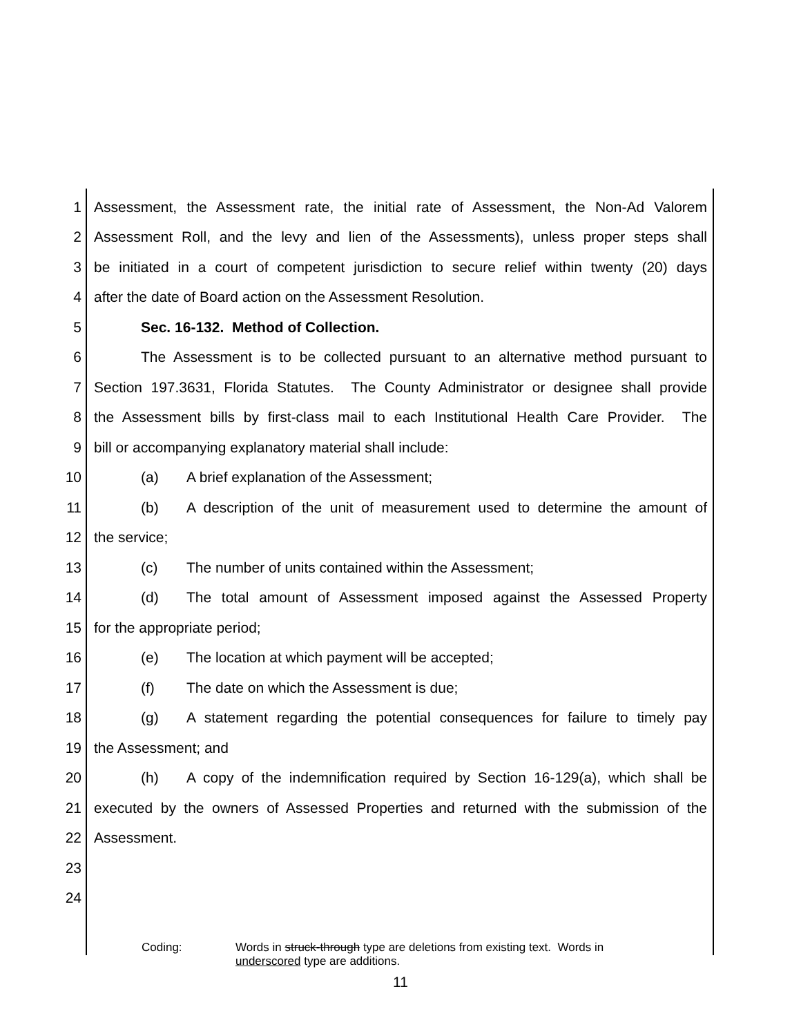1 Assessment, the Assessment rate, the initial rate of Assessment, the Non-Ad Valorem
2 Assessment Roll, and the levy and lien of the Assessments), unless proper steps shall
3 be initiated in a court of competent jurisdiction to secure relief within twenty (20) days
4 after the date of Board action on the Assessment Resolution.
5 Sec. 16-132. Method of Collection.
6 The Assessment is to be collected pursuant to an alternative method pursuant to
7 Section 197.3631, Florida Statutes. The County Administrator or designee shall provide
8 the Assessment bills by first-class mail to each Institutional Health Care Provider. The
9 bill or accompanying explanatory material shall include:
10 (a) A brief explanation of the Assessment;
11 (b) A description of the unit of measurement used to determine the amount of
12 the service;
13 (c) The number of units contained within the Assessment;
14 (d) The total amount of Assessment imposed against the Assessed Property
15 for the appropriate period;
16 (e) The location at which payment will be accepted;
17 (f) The date on which the Assessment is due;
18 (g) A statement regarding the potential consequences for failure to timely pay
19 the Assessment; and
20 (h) A copy of the indemnification required by Section 16-129(a), which shall be
21 executed by the owners of Assessed Properties and returned with the submission of the
22 Assessment.
23
24
Coding: Words in struck-through type are deletions from existing text. Words in
underscored type are additions.
11